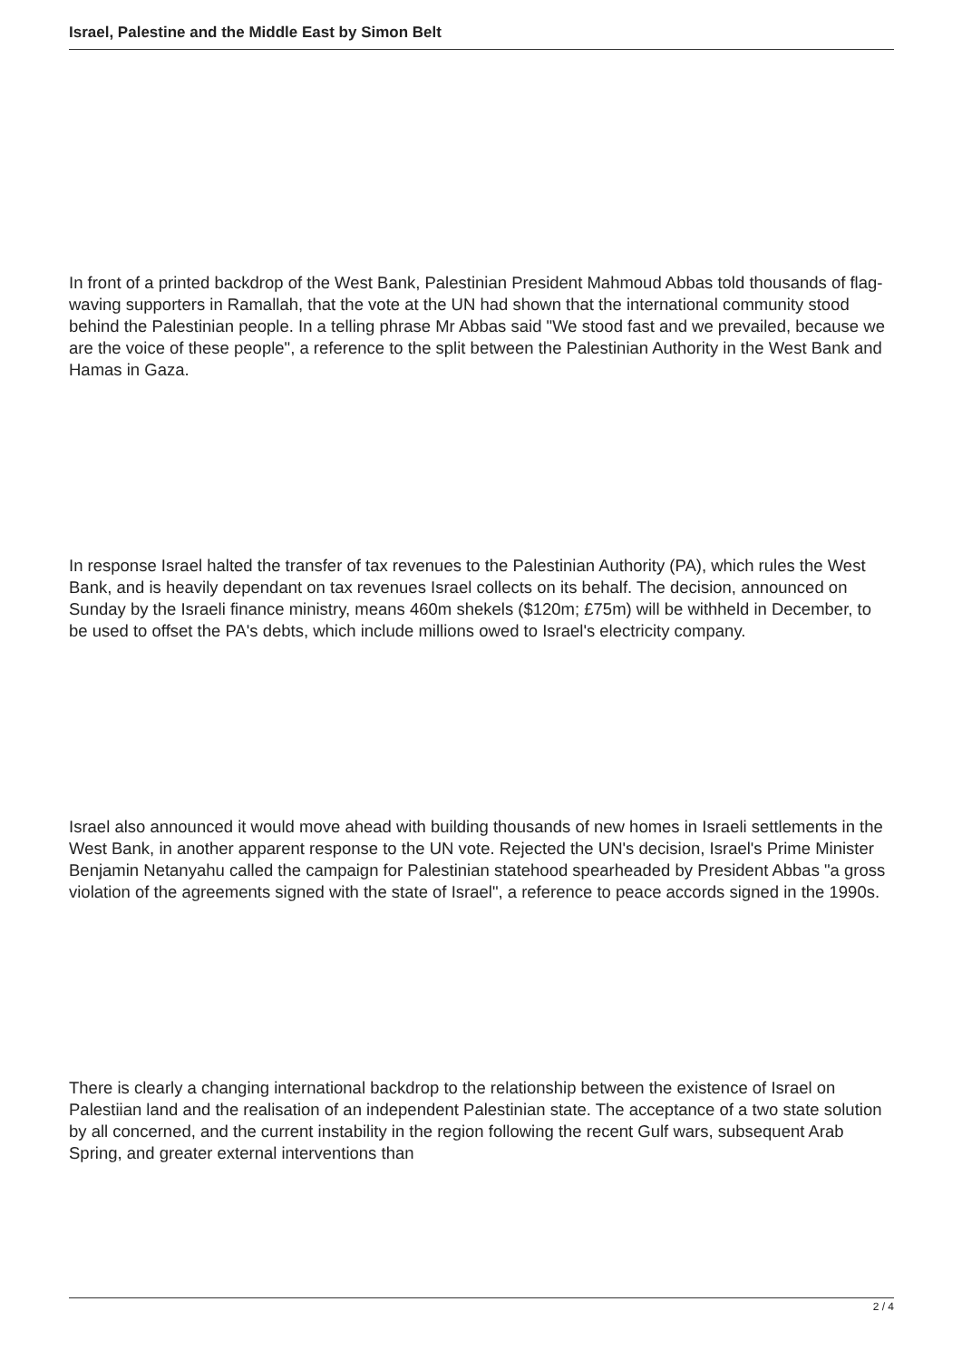Israel, Palestine and the Middle East by Simon Belt
In front of a printed backdrop of the West Bank, Palestinian President Mahmoud Abbas told thousands of flag-waving supporters in Ramallah, that the vote at the UN had shown that the international community stood behind the Palestinian people. In a telling phrase Mr Abbas said "We stood fast and we prevailed, because we are the voice of these people", a reference to the split between the Palestinian Authority in the West Bank and Hamas in Gaza.
In response Israel halted the transfer of tax revenues to the Palestinian Authority (PA), which rules the West Bank, and is heavily dependant on tax revenues Israel collects on its behalf. The decision, announced on Sunday by the Israeli finance ministry, means 460m shekels ($120m; £75m) will be withheld in December, to be used to offset the PA's debts, which include millions owed to Israel's electricity company.
Israel also announced it would move ahead with building thousands of new homes in Israeli settlements in the West Bank, in another apparent response to the UN vote. Rejected the UN's decision, Israel's Prime Minister Benjamin Netanyahu called the campaign for Palestinian statehood spearheaded by President Abbas "a gross violation of the agreements signed with the state of Israel", a reference to peace accords signed in the 1990s.
There is clearly a changing international backdrop to the relationship between the existence of Israel on Palestiian land and the realisation of an independent Palestinian state. The acceptance of a two state solution by all concerned, and the current instability in the region following the recent Gulf wars, subsequent Arab Spring, and greater external interventions than
2 / 4